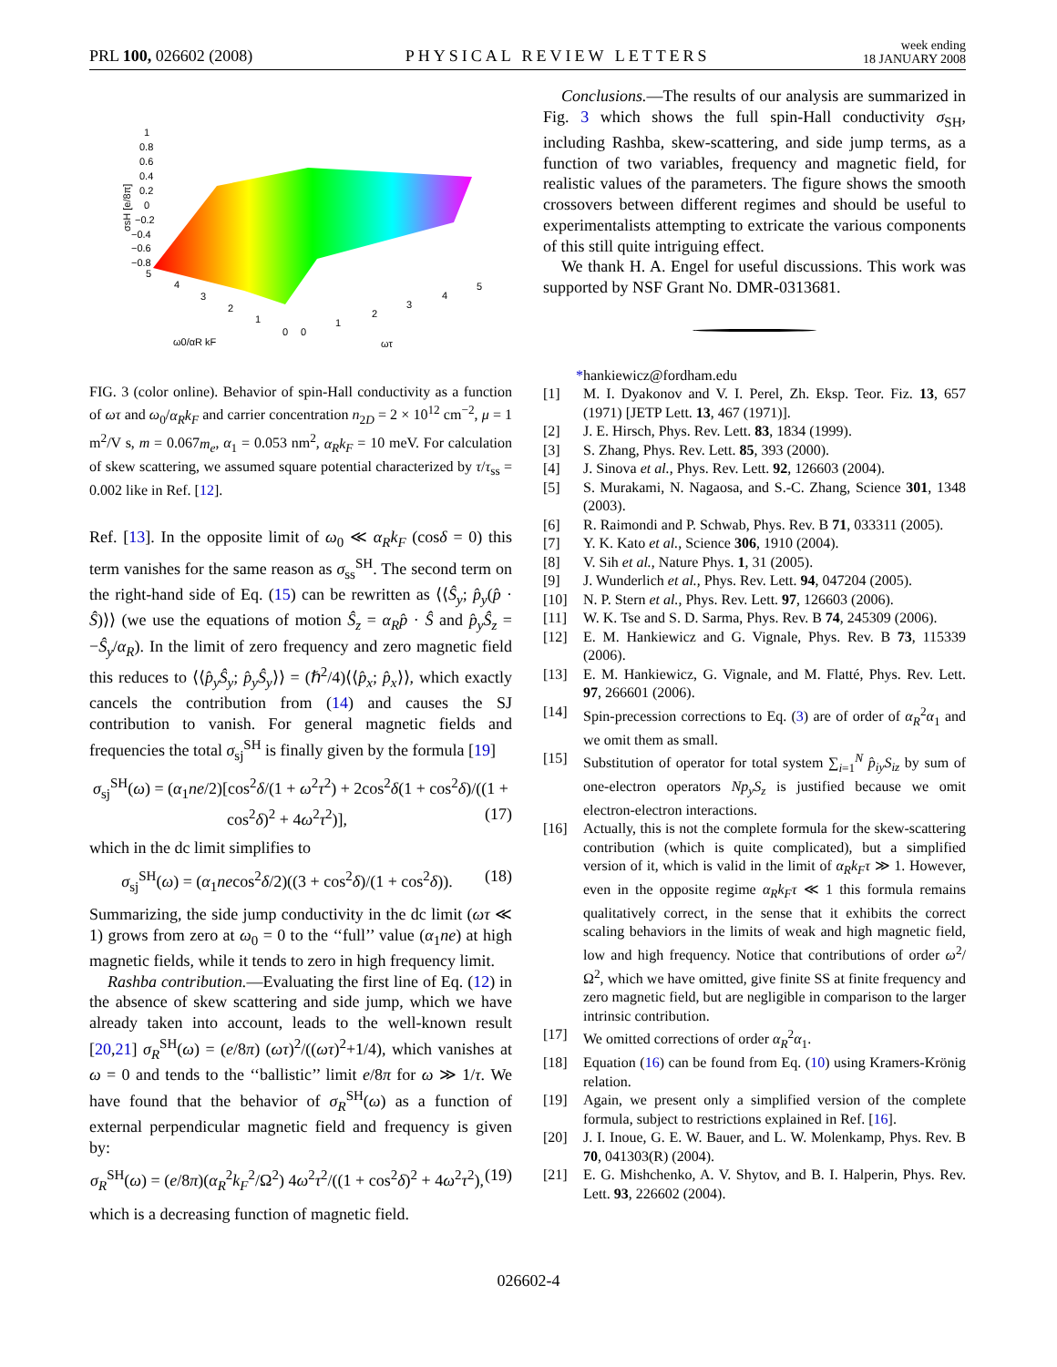PRL 100, 026602 (2008) PHYSICAL REVIEW LETTERS week ending
18 JANUARY 2008
1
0.8
0.6
0.4
0.2
0
−0.2
−0.4
−0.6
−0.8
5
4
3
2
1
0
0
1
2
3
4
5
ω0/αR kF
ωτ
σsH [e/8π]
FIG. 3 (color online). Behavior of spin-Hall conductivity as a function of ωτ and ω<sub>0</sub>/α<sub>R</sub>k<sub>F</sub> and carrier concentration n<sub>2D</sub> = 2 × 10<sup>12</sup> cm<sup>−2</sup>, μ = 1 m<sup>2</sup>/V s, m = 0.067m<sub>e</sub>, α<sub>1</sub> = 0.053 nm<sup>2</sup>, α<sub>R</sub>k<sub>F</sub> = 10 meV. For calculation of skew scattering, we assumed square potential characterized by τ/τ<sub>ss</sub> = 0.002 like in Ref. [12].
Ref. [13]. In the opposite limit of ω<sub>0</sub> ≪ α<sub>R</sub>k<sub>F</sub> (cosδ = 0) this term vanishes for the same reason as σ<sub>ss</sub><sup>SH</sup>. The second term on the right-hand side of Eq. (15) can be rewritten as ⟨⟨Ŝ<sub>y</sub>; p̂<sub>y</sub>(p̂ · Ŝ)⟩⟩ (we use the equations of motion Ŝ<sub>z</sub> = α<sub>R</sub>p̂ · Ŝ and p̂<sub>y</sub>Ŝ<sub>z</sub> = −Ŝ<sub>y</sub>/α<sub>R</sub>). In the limit of zero frequency and zero magnetic field this reduces to ⟨⟨p̂<sub>y</sub>Ŝ<sub>y</sub>; p̂<sub>y</sub>Ŝ<sub>y</sub>⟩⟩ = (ℏ<sup>2</sup>/4)⟨⟨p̂<sub>x</sub>; p̂<sub>x</sub>⟩⟩, which exactly cancels the contribution from (14) and causes the SJ contribution to vanish. For general magnetic fields and frequencies the total σ<sub>sj</sub><sup>SH</sup> is finally given by the formula [19]
σ<sub>sj</sub><sup>SH</sup>(ω) = (α<sub>1</sub>ne/2)[cos<sup>2</sup>δ/(1 + ω<sup>2</sup>τ<sup>2</sup>) + 2cos<sup>2</sup>δ(1 + cos<sup>2</sup>δ)/((1 + cos<sup>2</sup>δ)<sup>2</sup> + 4ω<sup>2</sup>τ<sup>2</sup>)], (17)
which in the dc limit simplifies to
σ<sub>sj</sub><sup>SH</sup>(ω) = (α<sub>1</sub>necos<sup>2</sup>δ/2)((3 + cos<sup>2</sup>δ)/(1 + cos<sup>2</sup>δ)). (18)
Summarizing, the side jump conductivity in the dc limit (ωτ ≪ 1) grows from zero at ω<sub>0</sub> = 0 to the ‘‘full’’ value (α<sub>1</sub>ne) at high magnetic fields, while it tends to zero in high frequency limit.
Rashba contribution.—Evaluating the first line of Eq. (12) in the absence of skew scattering and side jump, which we have already taken into account, leads to the well-known result [20,21] σ<sub>R</sub><sup>SH</sup>(ω) = (e/8π) (ωτ)<sup>2</sup>/((ωτ)<sup>2</sup>+1/4), which vanishes at ω = 0 and tends to the ‘‘ballistic’’ limit e/8π for ω ≫ 1/τ. We have found that the behavior of σ<sub>R</sub><sup>SH</sup>(ω) as a function of external perpendicular magnetic field and frequency is given by:
σ<sub>R</sub><sup>SH</sup>(ω) = (e/8π)(α<sub>R</sub><sup>2</sup>k<sub>F</sub><sup>2</sup>/Ω<sup>2</sup>) 4ω<sup>2</sup>τ<sup>2</sup>/((1 + cos<sup>2</sup>δ)<sup>2</sup> + 4ω<sup>2</sup>τ<sup>2</sup>), (19)
which is a decreasing function of magnetic field.
Conclusions.—The results of our analysis are summarized in Fig. 3 which shows the full spin-Hall conductivity σ<sub>SH</sub>, including Rashba, skew-scattering, and side jump terms, as a function of two variables, frequency and magnetic field, for realistic values of the parameters. The figure shows the smooth crossovers between different regimes and should be useful to experimentalists attempting to extricate the various components of this still quite intriguing effect.
We thank H. A. Engel for useful discussions. This work was supported by NSF Grant No. DMR-0313681.
*hankiewicz@fordham.edu
[1] M. I. Dyakonov and V. I. Perel, Zh. Eksp. Teor. Fiz. 13, 657 (1971) [JETP Lett. 13, 467 (1971)].
[2] J. E. Hirsch, Phys. Rev. Lett. 83, 1834 (1999).
[3] S. Zhang, Phys. Rev. Lett. 85, 393 (2000).
[4] J. Sinova et al., Phys. Rev. Lett. 92, 126603 (2004).
[5] S. Murakami, N. Nagaosa, and S.-C. Zhang, Science 301, 1348 (2003).
[6] R. Raimondi and P. Schwab, Phys. Rev. B 71, 033311 (2005).
[7] Y. K. Kato et al., Science 306, 1910 (2004).
[8] V. Sih et al., Nature Phys. 1, 31 (2005).
[9] J. Wunderlich et al., Phys. Rev. Lett. 94, 047204 (2005).
[10] N. P. Stern et al., Phys. Rev. Lett. 97, 126603 (2006).
[11] W. K. Tse and S. D. Sarma, Phys. Rev. B 74, 245309 (2006).
[12] E. M. Hankiewicz and G. Vignale, Phys. Rev. B 73, 115339 (2006).
[13] E. M. Hankiewicz, G. Vignale, and M. Flatté, Phys. Rev. Lett. 97, 266601 (2006).
[14] Spin-precession corrections to Eq. (3) are of order of α<sub>R</sub><sup>2</sup>α<sub>1</sub> and we omit them as small.
[15] Substitution of operator for total system ∑<sub>i=1</sub><sup>N</sup> p̂<sub>iy</sub>S<sub>iz</sub> by sum of one-electron operators Np<sub>y</sub>S<sub>z</sub> is justified because we omit electron-electron interactions.
[16] Actually, this is not the complete formula for the skew-scattering contribution (which is quite complicated), but a simplified version of it, which is valid in the limit of α<sub>R</sub>k<sub>F</sub>τ ≫ 1. However, even in the opposite regime α<sub>R</sub>k<sub>F</sub>τ ≪ 1 this formula remains qualitatively correct, in the sense that it exhibits the correct scaling behaviors in the limits of weak and high magnetic field, low and high frequency. Notice that contributions of order ω<sup>2</sup>/Ω<sup>2</sup>, which we have omitted, give finite SS at finite frequency and zero magnetic field, but are negligible in comparison to the larger intrinsic contribution.
[17] We omitted corrections of order α<sub>R</sub><sup>2</sup>α<sub>1</sub>.
[18] Equation (16) can be found from Eq. (10) using Kramers-Krönig relation.
[19] Again, we present only a simplified version of the complete formula, subject to restrictions explained in Ref. [16].
[20] J. I. Inoue, G. E. W. Bauer, and L. W. Molenkamp, Phys. Rev. B 70, 041303(R) (2004).
[21] E. G. Mishchenko, A. V. Shytov, and B. I. Halperin, Phys. Rev. Lett. 93, 226602 (2004).
026602-4